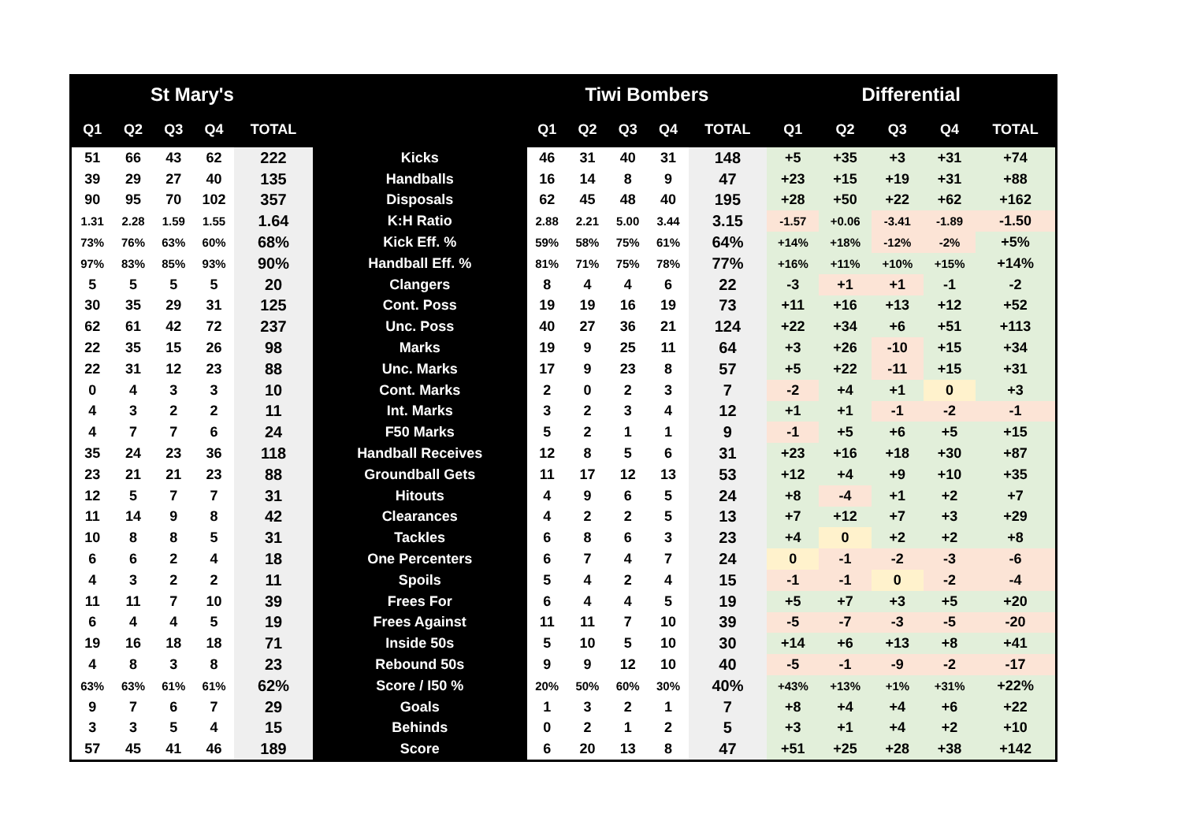| St Mary's | | | | | | Tiwi Bombers | | | | | | Differential | | | | |
| --- | --- | --- | --- | --- | --- | --- | --- | --- | --- | --- | --- | --- | --- | --- | --- | --- |
| Q1 | Q2 | Q3 | Q4 | TOTAL | | Q1 | Q2 | Q3 | Q4 | TOTAL | | Q1 | Q2 | Q3 | Q4 | TOTAL |
| 51 | 66 | 43 | 62 | 222 | Kicks | 46 | 31 | 40 | 31 | 148 | | +5 | +35 | +3 | +31 | +74 |
| 39 | 29 | 27 | 40 | 135 | Handballs | 16 | 14 | 8 | 9 | 47 | | +23 | +15 | +19 | +31 | +88 |
| 90 | 95 | 70 | 102 | 357 | Disposals | 62 | 45 | 48 | 40 | 195 | | +28 | +50 | +22 | +62 | +162 |
| 1.31 | 2.28 | 1.59 | 1.55 | 1.64 | K:H Ratio | 2.88 | 2.21 | 5.00 | 3.44 | 3.15 | | -1.57 | +0.06 | -3.41 | -1.89 | -1.50 |
| 73% | 76% | 63% | 60% | 68% | Kick Eff. % | 59% | 58% | 75% | 61% | 64% | | +14% | +18% | -12% | -2% | +5% |
| 97% | 83% | 85% | 93% | 90% | Handball Eff. % | 81% | 71% | 75% | 78% | 77% | | +16% | +11% | +10% | +15% | +14% |
| 5 | 5 | 5 | 5 | 20 | Clangers | 8 | 4 | 4 | 6 | 22 | | -3 | +1 | +1 | -1 | -2 |
| 30 | 35 | 29 | 31 | 125 | Cont. Poss | 19 | 19 | 16 | 19 | 73 | | +11 | +16 | +13 | +12 | +52 |
| 62 | 61 | 42 | 72 | 237 | Unc. Poss | 40 | 27 | 36 | 21 | 124 | | +22 | +34 | +6 | +51 | +113 |
| 22 | 35 | 15 | 26 | 98 | Marks | 19 | 9 | 25 | 11 | 64 | | +3 | +26 | -10 | +15 | +34 |
| 22 | 31 | 12 | 23 | 88 | Unc. Marks | 17 | 9 | 23 | 8 | 57 | | +5 | +22 | -11 | +15 | +31 |
| 0 | 4 | 3 | 3 | 10 | Cont. Marks | 2 | 0 | 2 | 3 | 7 | | -2 | +4 | +1 | 0 | +3 |
| 4 | 3 | 2 | 2 | 11 | Int. Marks | 3 | 2 | 3 | 4 | 12 | | +1 | +1 | -1 | -2 | -1 |
| 4 | 7 | 7 | 6 | 24 | F50 Marks | 5 | 2 | 1 | 1 | 9 | | -1 | +5 | +6 | +5 | +15 |
| 35 | 24 | 23 | 36 | 118 | Handball Receives | 12 | 8 | 5 | 6 | 31 | | +23 | +16 | +18 | +30 | +87 |
| 23 | 21 | 21 | 23 | 88 | Groundball Gets | 11 | 17 | 12 | 13 | 53 | | +12 | +4 | +9 | +10 | +35 |
| 12 | 5 | 7 | 7 | 31 | Hitouts | 4 | 9 | 6 | 5 | 24 | | +8 | -4 | +1 | +2 | +7 |
| 11 | 14 | 9 | 8 | 42 | Clearances | 4 | 2 | 2 | 5 | 13 | | +7 | +12 | +7 | +3 | +29 |
| 10 | 8 | 8 | 5 | 31 | Tackles | 6 | 8 | 6 | 3 | 23 | | +4 | 0 | +2 | +2 | +8 |
| 6 | 6 | 2 | 4 | 18 | One Percenters | 6 | 7 | 4 | 7 | 24 | | 0 | -1 | -2 | -3 | -6 |
| 4 | 3 | 2 | 2 | 11 | Spoils | 5 | 4 | 2 | 4 | 15 | | -1 | -1 | 0 | -2 | -4 |
| 11 | 11 | 7 | 10 | 39 | Frees For | 6 | 4 | 4 | 5 | 19 | | +5 | +7 | +3 | +5 | +20 |
| 6 | 4 | 4 | 5 | 19 | Frees Against | 11 | 11 | 7 | 10 | 39 | | -5 | -7 | -3 | -5 | -20 |
| 19 | 16 | 18 | 18 | 71 | Inside 50s | 5 | 10 | 5 | 10 | 30 | | +14 | +6 | +13 | +8 | +41 |
| 4 | 8 | 3 | 8 | 23 | Rebound 50s | 9 | 9 | 12 | 10 | 40 | | -5 | -1 | -9 | -2 | -17 |
| 63% | 63% | 61% | 61% | 62% | Score / I50 % | 20% | 50% | 60% | 30% | 40% | | +43% | +13% | +1% | +31% | +22% |
| 9 | 7 | 6 | 7 | 29 | Goals | 1 | 3 | 2 | 1 | 7 | | +8 | +4 | +4 | +6 | +22 |
| 3 | 3 | 5 | 4 | 15 | Behinds | 0 | 2 | 1 | 2 | 5 | | +3 | +1 | +4 | +2 | +10 |
| 57 | 45 | 41 | 46 | 189 | Score | 6 | 20 | 13 | 8 | 47 | | +51 | +25 | +28 | +38 | +142 |